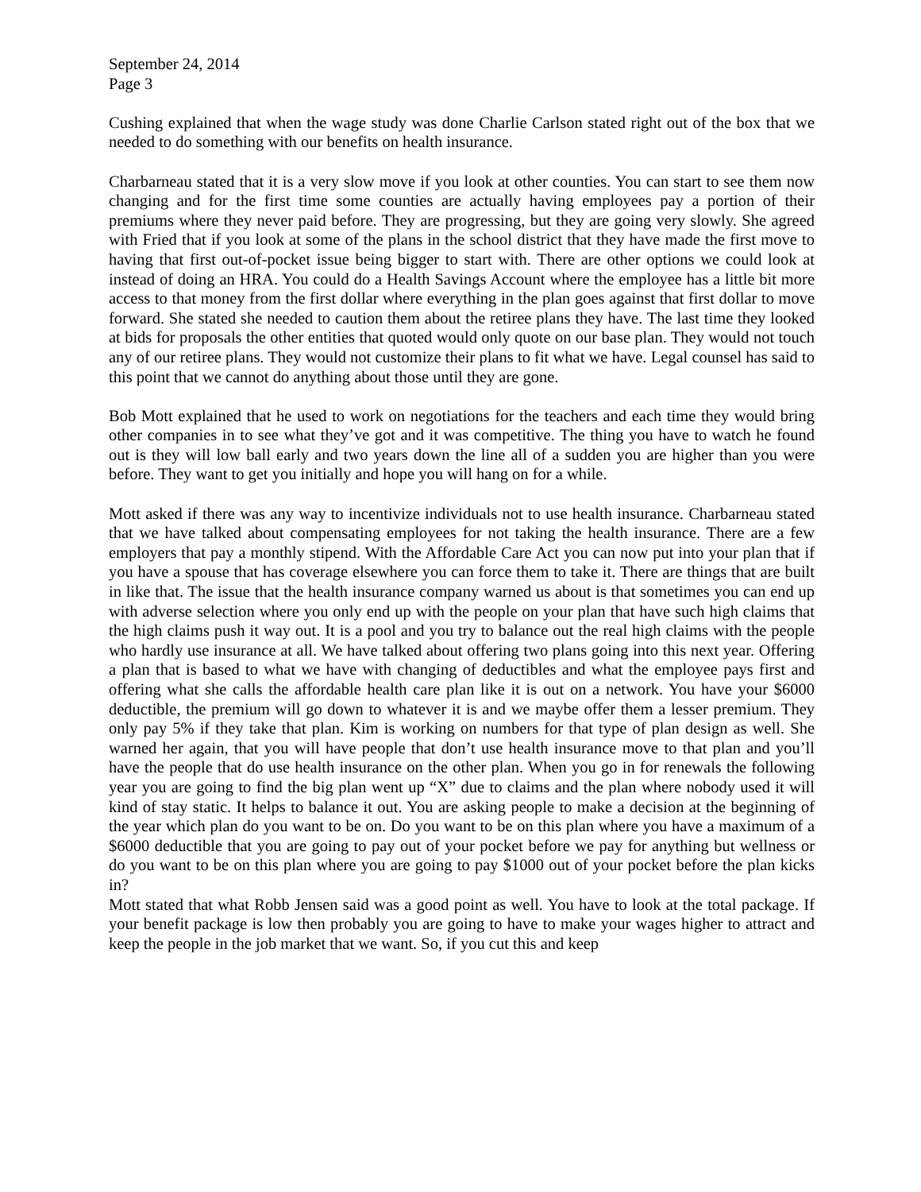September 24, 2014
Page 3
Cushing explained that when the wage study was done Charlie Carlson stated right out of the box that we needed to do something with our benefits on health insurance.
Charbarneau stated that it is a very slow move if you look at other counties. You can start to see them now changing and for the first time some counties are actually having employees pay a portion of their premiums where they never paid before. They are progressing, but they are going very slowly. She agreed with Fried that if you look at some of the plans in the school district that they have made the first move to having that first out-of-pocket issue being bigger to start with. There are other options we could look at instead of doing an HRA. You could do a Health Savings Account where the employee has a little bit more access to that money from the first dollar where everything in the plan goes against that first dollar to move forward. She stated she needed to caution them about the retiree plans they have. The last time they looked at bids for proposals the other entities that quoted would only quote on our base plan. They would not touch any of our retiree plans. They would not customize their plans to fit what we have. Legal counsel has said to this point that we cannot do anything about those until they are gone.
Bob Mott explained that he used to work on negotiations for the teachers and each time they would bring other companies in to see what they’ve got and it was competitive. The thing you have to watch he found out is they will low ball early and two years down the line all of a sudden you are higher than you were before. They want to get you initially and hope you will hang on for a while.
Mott asked if there was any way to incentivize individuals not to use health insurance. Charbarneau stated that we have talked about compensating employees for not taking the health insurance. There are a few employers that pay a monthly stipend. With the Affordable Care Act you can now put into your plan that if you have a spouse that has coverage elsewhere you can force them to take it. There are things that are built in like that. The issue that the health insurance company warned us about is that sometimes you can end up with adverse selection where you only end up with the people on your plan that have such high claims that the high claims push it way out. It is a pool and you try to balance out the real high claims with the people who hardly use insurance at all. We have talked about offering two plans going into this next year. Offering a plan that is based to what we have with changing of deductibles and what the employee pays first and offering what she calls the affordable health care plan like it is out on a network. You have your $6000 deductible, the premium will go down to whatever it is and we maybe offer them a lesser premium. They only pay 5% if they take that plan. Kim is working on numbers for that type of plan design as well. She warned her again, that you will have people that don’t use health insurance move to that plan and you’ll have the people that do use health insurance on the other plan. When you go in for renewals the following year you are going to find the big plan went up “X” due to claims and the plan where nobody used it will kind of stay static. It helps to balance it out. You are asking people to make a decision at the beginning of the year which plan do you want to be on. Do you want to be on this plan where you have a maximum of a $6000 deductible that you are going to pay out of your pocket before we pay for anything but wellness or do you want to be on this plan where you are going to pay $1000 out of your pocket before the plan kicks in?
Mott stated that what Robb Jensen said was a good point as well. You have to look at the total package. If your benefit package is low then probably you are going to have to make your wages higher to attract and keep the people in the job market that we want. So, if you cut this and keep